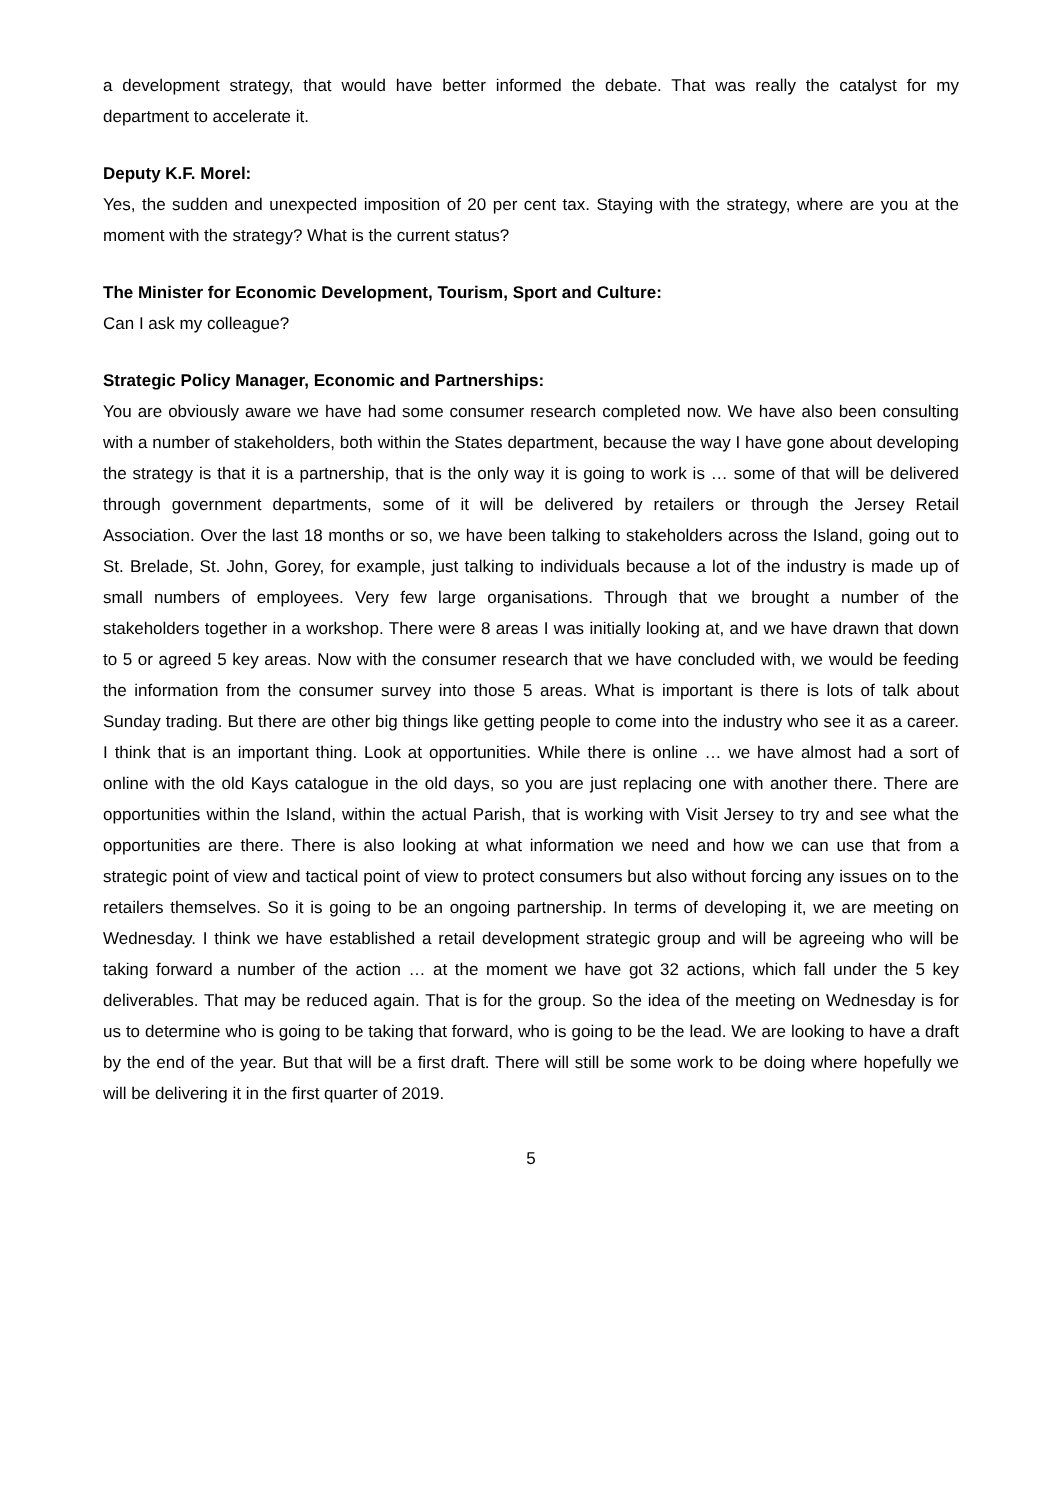a development strategy, that would have better informed the debate. That was really the catalyst for my department to accelerate it.
Deputy K.F. Morel:
Yes, the sudden and unexpected imposition of 20 per cent tax. Staying with the strategy, where are you at the moment with the strategy? What is the current status?
The Minister for Economic Development, Tourism, Sport and Culture:
Can I ask my colleague?
Strategic Policy Manager, Economic and Partnerships:
You are obviously aware we have had some consumer research completed now. We have also been consulting with a number of stakeholders, both within the States department, because the way I have gone about developing the strategy is that it is a partnership, that is the only way it is going to work is … some of that will be delivered through government departments, some of it will be delivered by retailers or through the Jersey Retail Association. Over the last 18 months or so, we have been talking to stakeholders across the Island, going out to St. Brelade, St. John, Gorey, for example, just talking to individuals because a lot of the industry is made up of small numbers of employees. Very few large organisations. Through that we brought a number of the stakeholders together in a workshop. There were 8 areas I was initially looking at, and we have drawn that down to 5 or agreed 5 key areas. Now with the consumer research that we have concluded with, we would be feeding the information from the consumer survey into those 5 areas. What is important is there is lots of talk about Sunday trading. But there are other big things like getting people to come into the industry who see it as a career. I think that is an important thing. Look at opportunities. While there is online … we have almost had a sort of online with the old Kays catalogue in the old days, so you are just replacing one with another there. There are opportunities within the Island, within the actual Parish, that is working with Visit Jersey to try and see what the opportunities are there. There is also looking at what information we need and how we can use that from a strategic point of view and tactical point of view to protect consumers but also without forcing any issues on to the retailers themselves. So it is going to be an ongoing partnership. In terms of developing it, we are meeting on Wednesday. I think we have established a retail development strategic group and will be agreeing who will be taking forward a number of the action … at the moment we have got 32 actions, which fall under the 5 key deliverables. That may be reduced again. That is for the group. So the idea of the meeting on Wednesday is for us to determine who is going to be taking that forward, who is going to be the lead. We are looking to have a draft by the end of the year. But that will be a first draft. There will still be some work to be doing where hopefully we will be delivering it in the first quarter of 2019.
5